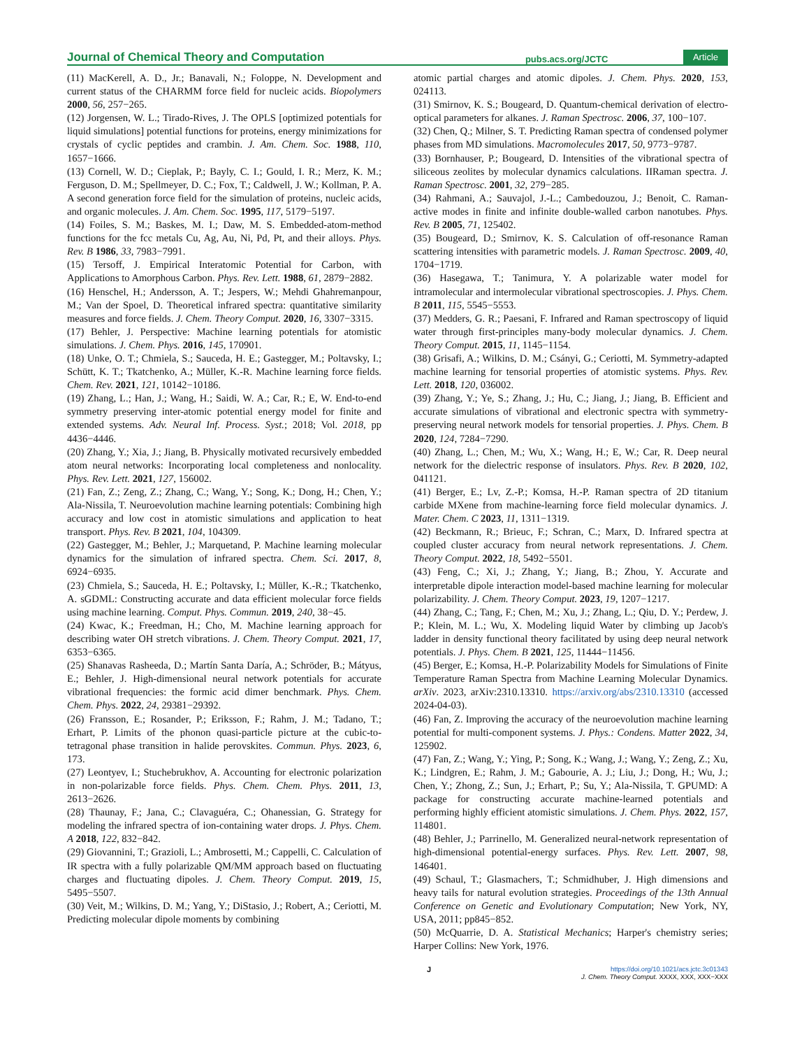Journal of Chemical Theory and Computation pubs.acs.org/JCTC Article
(11) MacKerell, A. D., Jr.; Banavali, N.; Foloppe, N. Development and current status of the CHARMM force field for nucleic acids. Biopolymers 2000, 56, 257−265.
(12) Jorgensen, W. L.; Tirado-Rives, J. The OPLS [optimized potentials for liquid simulations] potential functions for proteins, energy minimizations for crystals of cyclic peptides and crambin. J. Am. Chem. Soc. 1988, 110, 1657−1666.
(13) Cornell, W. D.; Cieplak, P.; Bayly, C. I.; Gould, I. R.; Merz, K. M.; Ferguson, D. M.; Spellmeyer, D. C.; Fox, T.; Caldwell, J. W.; Kollman, P. A. A second generation force field for the simulation of proteins, nucleic acids, and organic molecules. J. Am. Chem. Soc. 1995, 117, 5179−5197.
(14) Foiles, S. M.; Baskes, M. I.; Daw, M. S. Embedded-atom-method functions for the fcc metals Cu, Ag, Au, Ni, Pd, Pt, and their alloys. Phys. Rev. B 1986, 33, 7983−7991.
(15) Tersoff, J. Empirical Interatomic Potential for Carbon, with Applications to Amorphous Carbon. Phys. Rev. Lett. 1988, 61, 2879−2882.
(16) Henschel, H.; Andersson, A. T.; Jespers, W.; Mehdi Ghahremanpour, M.; Van der Spoel, D. Theoretical infrared spectra: quantitative similarity measures and force fields. J. Chem. Theory Comput. 2020, 16, 3307−3315.
(17) Behler, J. Perspective: Machine learning potentials for atomistic simulations. J. Chem. Phys. 2016, 145, 170901.
(18) Unke, O. T.; Chmiela, S.; Sauceda, H. E.; Gastegger, M.; Poltavsky, I.; Schütt, K. T.; Tkatchenko, A.; Müller, K.-R. Machine learning force fields. Chem. Rev. 2021, 121, 10142−10186.
(19) Zhang, L.; Han, J.; Wang, H.; Saidi, W. A.; Car, R.; E, W. End-to-end symmetry preserving inter-atomic potential energy model for finite and extended systems. Adv. Neural Inf. Process. Syst.; 2018; Vol. 2018, pp 4436−4446.
(20) Zhang, Y.; Xia, J.; Jiang, B. Physically motivated recursively embedded atom neural networks: Incorporating local completeness and nonlocality. Phys. Rev. Lett. 2021, 127, 156002.
(21) Fan, Z.; Zeng, Z.; Zhang, C.; Wang, Y.; Song, K.; Dong, H.; Chen, Y.; Ala-Nissila, T. Neuroevolution machine learning potentials: Combining high accuracy and low cost in atomistic simulations and application to heat transport. Phys. Rev. B 2021, 104, 104309.
(22) Gastegger, M.; Behler, J.; Marquetand, P. Machine learning molecular dynamics for the simulation of infrared spectra. Chem. Sci. 2017, 8, 6924−6935.
(23) Chmiela, S.; Sauceda, H. E.; Poltavsky, I.; Müller, K.-R.; Tkatchenko, A. sGDML: Constructing accurate and data efficient molecular force fields using machine learning. Comput. Phys. Commun. 2019, 240, 38−45.
(24) Kwac, K.; Freedman, H.; Cho, M. Machine learning approach for describing water OH stretch vibrations. J. Chem. Theory Comput. 2021, 17, 6353−6365.
(25) Shanavas Rasheeda, D.; Martín Santa Daría, A.; Schröder, B.; Mátyus, E.; Behler, J. High-dimensional neural network potentials for accurate vibrational frequencies: the formic acid dimer benchmark. Phys. Chem. Chem. Phys. 2022, 24, 29381−29392.
(26) Fransson, E.; Rosander, P.; Eriksson, F.; Rahm, J. M.; Tadano, T.; Erhart, P. Limits of the phonon quasi-particle picture at the cubic-to-tetragonal phase transition in halide perovskites. Commun. Phys. 2023, 6, 173.
(27) Leontyev, I.; Stuchebrukhov, A. Accounting for electronic polarization in non-polarizable force fields. Phys. Chem. Chem. Phys. 2011, 13, 2613−2626.
(28) Thaunay, F.; Jana, C.; Clavaguéra, C.; Ohanessian, G. Strategy for modeling the infrared spectra of ion-containing water drops. J. Phys. Chem. A 2018, 122, 832−842.
(29) Giovannini, T.; Grazioli, L.; Ambrosetti, M.; Cappelli, C. Calculation of IR spectra with a fully polarizable QM/MM approach based on fluctuating charges and fluctuating dipoles. J. Chem. Theory Comput. 2019, 15, 5495−5507.
(30) Veit, M.; Wilkins, D. M.; Yang, Y.; DiStasio, J.; Robert, A.; Ceriotti, M. Predicting molecular dipole moments by combining
atomic partial charges and atomic dipoles. J. Chem. Phys. 2020, 153, 024113.
(31) Smirnov, K. S.; Bougeard, D. Quantum-chemical derivation of electro-optical parameters for alkanes. J. Raman Spectrosc. 2006, 37, 100−107.
(32) Chen, Q.; Milner, S. T. Predicting Raman spectra of condensed polymer phases from MD simulations. Macromolecules 2017, 50, 9773−9787.
(33) Bornhauser, P.; Bougeard, D. Intensities of the vibrational spectra of siliceous zeolites by molecular dynamics calculations. IIRaman spectra. J. Raman Spectrosc. 2001, 32, 279−285.
(34) Rahmani, A.; Sauvajol, J.-L.; Cambedouzou, J.; Benoit, C. Raman-active modes in finite and infinite double-walled carbon nanotubes. Phys. Rev. B 2005, 71, 125402.
(35) Bougeard, D.; Smirnov, K. S. Calculation of off-resonance Raman scattering intensities with parametric models. J. Raman Spectrosc. 2009, 40, 1704−1719.
(36) Hasegawa, T.; Tanimura, Y. A polarizable water model for intramolecular and intermolecular vibrational spectroscopies. J. Phys. Chem. B 2011, 115, 5545−5553.
(37) Medders, G. R.; Paesani, F. Infrared and Raman spectroscopy of liquid water through first-principles many-body molecular dynamics. J. Chem. Theory Comput. 2015, 11, 1145−1154.
(38) Grisafi, A.; Wilkins, D. M.; Csányi, G.; Ceriotti, M. Symmetry-adapted machine learning for tensorial properties of atomistic systems. Phys. Rev. Lett. 2018, 120, 036002.
(39) Zhang, Y.; Ye, S.; Zhang, J.; Hu, C.; Jiang, J.; Jiang, B. Efficient and accurate simulations of vibrational and electronic spectra with symmetry-preserving neural network models for tensorial properties. J. Phys. Chem. B 2020, 124, 7284−7290.
(40) Zhang, L.; Chen, M.; Wu, X.; Wang, H.; E, W.; Car, R. Deep neural network for the dielectric response of insulators. Phys. Rev. B 2020, 102, 041121.
(41) Berger, E.; Lv, Z.-P.; Komsa, H.-P. Raman spectra of 2D titanium carbide MXene from machine-learning force field molecular dynamics. J. Mater. Chem. C 2023, 11, 1311−1319.
(42) Beckmann, R.; Brieuc, F.; Schran, C.; Marx, D. Infrared spectra at coupled cluster accuracy from neural network representations. J. Chem. Theory Comput. 2022, 18, 5492−5501.
(43) Feng, C.; Xi, J.; Zhang, Y.; Jiang, B.; Zhou, Y. Accurate and interpretable dipole interaction model-based machine learning for molecular polarizability. J. Chem. Theory Comput. 2023, 19, 1207−1217.
(44) Zhang, C.; Tang, F.; Chen, M.; Xu, J.; Zhang, L.; Qiu, D. Y.; Perdew, J. P.; Klein, M. L.; Wu, X. Modeling liquid Water by climbing up Jacob's ladder in density functional theory facilitated by using deep neural network potentials. J. Phys. Chem. B 2021, 125, 11444−11456.
(45) Berger, E.; Komsa, H.-P. Polarizability Models for Simulations of Finite Temperature Raman Spectra from Machine Learning Molecular Dynamics. arXiv. 2023, arXiv:2310.13310. https://arxiv.org/abs/2310.13310 (accessed 2024-04-03).
(46) Fan, Z. Improving the accuracy of the neuroevolution machine learning potential for multi-component systems. J. Phys.: Condens. Matter 2022, 34, 125902.
(47) Fan, Z.; Wang, Y.; Ying, P.; Song, K.; Wang, J.; Wang, Y.; Zeng, Z.; Xu, K.; Lindgren, E.; Rahm, J. M.; Gabourie, A. J.; Liu, J.; Dong, H.; Wu, J.; Chen, Y.; Zhong, Z.; Sun, J.; Erhart, P.; Su, Y.; Ala-Nissila, T. GPUMD: A package for constructing accurate machine-learned potentials and performing highly efficient atomistic simulations. J. Chem. Phys. 2022, 157, 114801.
(48) Behler, J.; Parrinello, M. Generalized neural-network representation of high-dimensional potential-energy surfaces. Phys. Rev. Lett. 2007, 98, 146401.
(49) Schaul, T.; Glasmachers, T.; Schmidhuber, J. High dimensions and heavy tails for natural evolution strategies. Proceedings of the 13th Annual Conference on Genetic and Evolutionary Computation; New York, NY, USA, 2011; pp845−852.
(50) McQuarrie, D. A. Statistical Mechanics; Harper's chemistry series; Harper Collins: New York, 1976.
Jhttps://doi.org/10.1021/acs.jctc.3c01343
J. Chem. Theory Comput. XXXX, XXX, XXX−XXX